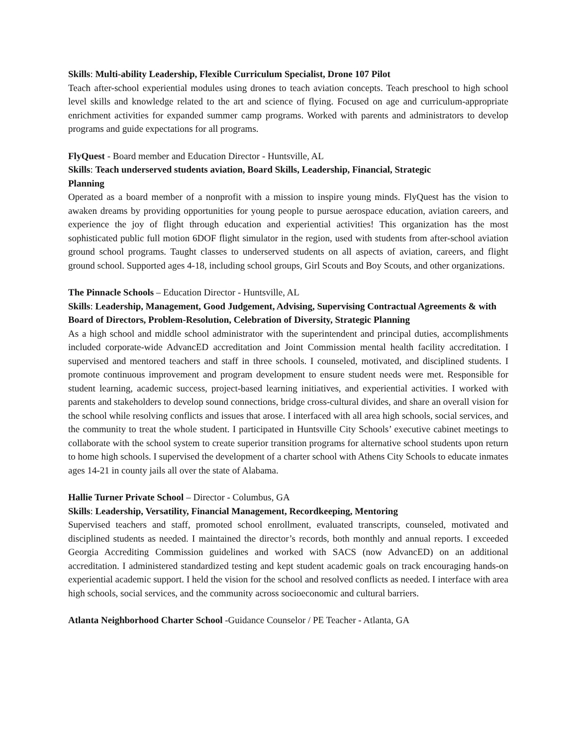Skills: Multi-ability Leadership, Flexible Curriculum Specialist, Drone 107 Pilot
Teach after-school experiential modules using drones to teach aviation concepts. Teach preschool to high school level skills and knowledge related to the art and science of flying. Focused on age and curriculum-appropriate enrichment activities for expanded summer camp programs. Worked with parents and administrators to develop programs and guide expectations for all programs.
FlyQuest - Board member and Education Director - Huntsville, AL
Skills: Teach underserved students aviation, Board Skills, Leadership, Financial, Strategic
Planning
Operated as a board member of a nonprofit with a mission to inspire young minds. FlyQuest has the vision to awaken dreams by providing opportunities for young people to pursue aerospace education, aviation careers, and experience the joy of flight through education and experiential activities! This organization has the most sophisticated public full motion 6DOF flight simulator in the region, used with students from after-school aviation ground school programs. Taught classes to underserved students on all aspects of aviation, careers, and flight ground school. Supported ages 4-18, including school groups, Girl Scouts and Boy Scouts, and other organizations.
The Pinnacle Schools – Education Director - Huntsville, AL
Skills: Leadership, Management, Good Judgement, Advising, Supervising Contractual Agreements & with Board of Directors, Problem-Resolution, Celebration of Diversity, Strategic Planning
As a high school and middle school administrator with the superintendent and principal duties, accomplishments included corporate-wide AdvancED accreditation and Joint Commission mental health facility accreditation. I supervised and mentored teachers and staff in three schools. I counseled, motivated, and disciplined students. I promote continuous improvement and program development to ensure student needs were met. Responsible for student learning, academic success, project-based learning initiatives, and experiential activities. I worked with parents and stakeholders to develop sound connections, bridge cross-cultural divides, and share an overall vision for the school while resolving conflicts and issues that arose. I interfaced with all area high schools, social services, and the community to treat the whole student. I participated in Huntsville City Schools’ executive cabinet meetings to collaborate with the school system to create superior transition programs for alternative school students upon return to home high schools. I supervised the development of a charter school with Athens City Schools to educate inmates ages 14-21 in county jails all over the state of Alabama.
Hallie Turner Private School – Director - Columbus, GA
Skills: Leadership, Versatility, Financial Management, Recordkeeping, Mentoring
Supervised teachers and staff, promoted school enrollment, evaluated transcripts, counseled, motivated and disciplined students as needed. I maintained the director’s records, both monthly and annual reports. I exceeded Georgia Accrediting Commission guidelines and worked with SACS (now AdvancED) on an additional accreditation. I administered standardized testing and kept student academic goals on track encouraging hands-on experiential academic support. I held the vision for the school and resolved conflicts as needed. I interface with area high schools, social services, and the community across socioeconomic and cultural barriers.
Atlanta Neighborhood Charter School -Guidance Counselor / PE Teacher - Atlanta, GA